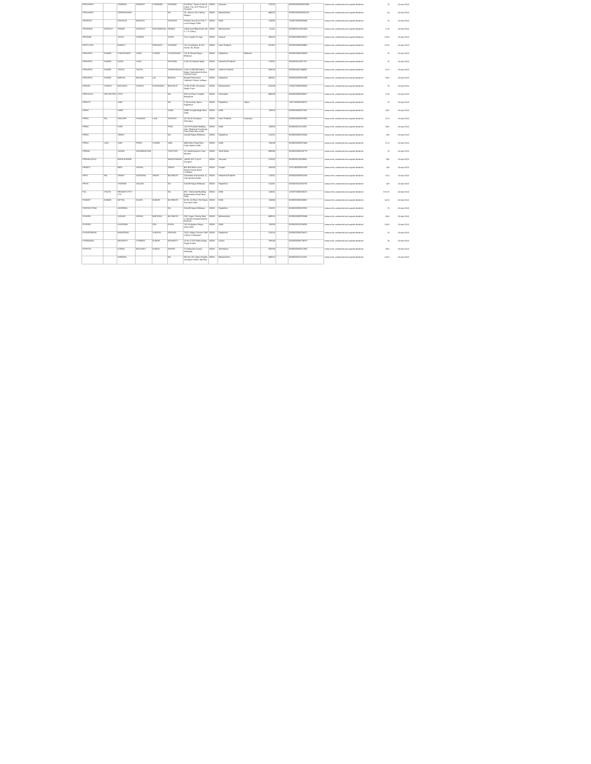| PRASHANT | | SHARMA | RAMESH | CHANDRA | SHARMA | 2nd Floor, Tower-4 Unit B Cyber City, DLF Phase III Gurgaon | INDIA | Haryana | | 122002 | | 0000000000IN302349 | Amount for unclaimed and unpaid dividend | 75 | | 15-sep-2010 |
| PRASHANT | | UPNAPALWAR | | | NA | 19, Jeevne Tax Colony, Nagpur | INDIA | Maharashtra | | 440022 | | 0000000000IN300126 | Amount for unclaimed and unpaid dividend | 24 | | 15-sep-2010 |
| PRATEEK | | ROHATGI | MAHESH | | ROHATGI | Krishan Kunj Extn Part 2 Laxmi Nagar Delhi | INDIA | Delhi | | 110092 | | 1204370000365944 | Amount for unclaimed and unpaid dividend | 75 | | 15-sep-2010 |
| PRATIBHA | DEVIDAS | PAWAR | DEVIDAS | KRISHNARAO | PAWAR | Sahamrudi Bldg Room No C-1 3 Colony | INDIA | Maharashtra | | 111111 | | 0000000012361564 | Amount for unclaimed and unpaid dividend | 0.75 | | 15-sep-2010 |
| PRATIMA | | JOSHI | SUDHIR | | JOSHI | C/o a.e.joshi Sr engr | INDIA | Gujarat | | 396110 | | 0000000000020813 | Amount for unclaimed and unpaid dividend | 118.5 | | 15-sep-2010 |
| PRATYUSH | | BHARTI | | PRAKASH | SHARMA | C/o S.k.sharma, B-221, Sector 26, Noida | INDIA | Uttar Pradesh | | 201301 | | 0000000000009468 | Amount for unclaimed and unpaid dividend | 112.5 | | 15-sep-2010 |
| PRAVEEN | KUMAR | CHOUDHARY | SURA | CHAND | CHOUDHARY | 112-B Shastri Nagar Bhilwara | INDIA | Rajasthan | Bhilwara | | | 0000000000035589 | Amount for unclaimed and unpaid dividend | 75 | | 15-sep-2010 |
| PRAVEEN | KUMAR | KAUR | VIJAY | | KRISHNA | H No 28, Basant Bagh | INDIA | Himachal Pradesh | | 175001 | | 0000000012907767 | Amount for unclaimed and unpaid dividend | 75 | | 15-sep-2010 |
| PRAVEEN | KUMAR | THOTA | THOTA | | VENKATARAJU | H No 21/383 Bhoodevi Nagar Hyderabad Andhra Pradesh India | INDIA | Andhra Pradesh | | 500015 | | 0000000047246692 | Amount for unclaimed and unpaid dividend | 57.5 | | 15-sep-2010 |
| PRAVEEN | KUMAR | BANSAL | MOHAN | LAL | BANSAL | Bansal Electronics Subhash Chowk Jodhpur | INDIA | Rajasthan | | 342001 | | 0000000000P00288 | Amount for unclaimed and unpaid dividend | 63.5 | | 15-sep-2010 |
| PRAVIN | SHIVAJI | BHOSALE | SHIVAJI | DHAGARAO | BHOSALE | Sr No 87/36, Sarvatmik Nagar Pune | INDIA | Maharashtra | | 411009 | | 1204370000090834 | Amount for unclaimed and unpaid dividend | 75 | | 15-sep-2010 |
| PRECIOUS | SECURITIES | PLTD | | | NA | 338 1st Floor Complex Bangalore | INDIA | Karnataka | | 560009 | | 0000000000039587 | Amount for unclaimed and unpaid dividend | 0.75 | | 15-sep-2010 |
| PREETY | | JAIN | | | NA | C-34 Suncity Jaipur Rajasthan | INDIA | Rajasthan | Jaipur | | | 1301760000198370 | Amount for unclaimed and unpaid dividend | 75 | | 15-sep-2010 |
| PREM | | SAINI | | | SAINI | 20/B2 Punjabi Bagh New Delhi | INDIA | Delhi | | 110026 | | 0000000000007832 | Amount for unclaimed and unpaid dividend | 63.5 | | 15-sep-2010 |
| PREM | PAL | GROVER | SHOKARI | LAAL | SERVICE | Qtr No 41 Karanpur Dehradun | INDIA | Uttar Pradesh | Karanpur | | | 0000000000P00362 | Amount for unclaimed and unpaid dividend | 57.5 | | 15-sep-2010 |
| PREM | | PURI | | | PURI | 11/5 B Prakash Building Opp Telephone Exchange Pusa Road New Delhi | INDIA | Delhi | | 110005 | | 0000000010112637 | Amount for unclaimed and unpaid dividend | 63.5 | | 15-sep-2010 |
| PREM | | SINGH | | | NA | Gandhi Nagar Bhilwara | INDIA | Rajasthan | | 311001 | | 0000000000022046 | Amount for unclaimed and unpaid dividend | 150 | | 15-sep-2010 |
| PREM | LATA | JAIN | PREM | CHAND | JAIN | 3488 Main Road New Cloth Market Delhi | INDIA | Delhi | | 110006 | | 0000000000007664 | Amount for unclaimed and unpaid dividend | 57.5 | | 15-sep-2010 |
| PREMA | | JAGAN | JAGANNATHAN | | TEACHER | 10 Lakshmipuram Court Madras | INDIA | Tamil Nadu | | 600085 | | 0000000000024779 | Amount for unclaimed and unpaid dividend | 75 | | 15-sep-2010 |
| PREMALATHA | | MAHESHWARI | | | MAHESHWARI | 1/4008 DLF City III Gurgaon | INDIA | Haryana | | 122002 | | 0000000015928661 | Amount for unclaimed and unpaid dividend | 325 | | 15-sep-2010 |
| PRINCE | | BEDI | SATPAL | | SINGH | 462 B/6 Bedi Laxmi Narain Partap Basti Ludhiana | INDIA | Punjab | | 141008 | | 1202740000097638 | Amount for unclaimed and unpaid dividend | 150 | | 15-sep-2010 |
| PRITI | PAL | SINGH | SATEEPAL | SINGH | BUSINESS | Ganeshea Enterprises 11, Vain Market Mandi | INDIA | Himachal Pradesh | | 175001 | | 0000000000P02005 | Amount for unclaimed and unpaid dividend | 57.5 | | 15-sep-2010 |
| PRIYA | | SHARMA | SAJJAN | | NA | Gandhi Nagar Bhilwara | INDIA | Rajasthan | | 311001 | | 0000000010265793 | Amount for unclaimed and unpaid dividend | 150 | | 15-sep-2010 |
| PUL | STOCK | BROKERS PVT LTD | | | NA | 803 - 804 Ansal Building Barakhamba Road New Delhi | INDIA | Delhi | | 110001 | | 1203370000000013 | Amount for unclaimed and unpaid dividend | 375.75 | | 15-sep-2010 |
| PUNEET | KUMAR | MITTAL | GAURI | KUMAR | BUSINESS | M-29, 1st Floor Shri Nivas Puri New Delhi | INDIA | Delhi | | 110065 | | 0000000000006862 | Amount for unclaimed and unpaid dividend | 112.5 | | 15-sep-2010 |
| PURSHOTTAM | | AGARWAL | | | NA | Gandhi Nagar Bhilwara | INDIA | Rajasthan | | 311001 | | 0000000000032260 | Amount for unclaimed and unpaid dividend | 75 | | 15-sep-2010 |
| PUSHPA | | JADHAV | ASHOK | BAPURAV | BUSINESS | 2/30 Sagar Society Near Lt Raheja Hospital Mahim Bombay | INDIA | Maharashtra | | 400016 | | 0000000000P00046 | Amount for unclaimed and unpaid dividend | 55.5 | | 15-sep-2010 |
| PUSHPA | | KHURANA | | DEV | DAYAL | 118 Shakarpur Nagar West Delhi | INDIA | Delhi | | 110009 | | 0000000010026835 | Amount for unclaimed and unpaid dividend | 118.5 | | 15-sep-2010 |
| PUSHPENDRA | | BHARDWAJ | | SURESH | PRASAD | 7/521 Aditya Cement Staff Colony Chittorgarh | INDIA | Rajasthan | | 312615 | | 0000000000026473 | Amount for unclaimed and unpaid dividend | 75 | | 15-sep-2010 |
| PURNANGA | | MOHANTY | CHINMAY | KUMAR | MOHANTY | Qr No L/128 Rabia Nagar Angul Orissa | INDIA | Orissa | | 759145 | | 0000000000079979 | Amount for unclaimed and unpaid dividend | 15 | | 15-sep-2010 |
| PUSPITA | | KUNDU | BASUDEV | KUNDU | WATER | C/o Basudev Kundu Dhanbad | INDIA | Jharkhand | | 828206 | | 0000000000021356 | Amount for unclaimed and unpaid dividend | 63.5 | | 15-sep-2010 |
| | | KARNAN | | | NA | Flat No 102 Jalan Heights Goregaon Road, Mumbai | INDIA | Maharashtra | | 400012 | | 0000000011011138 | Amount for unclaimed and unpaid dividend | 118.5 | | 15-sep-2010 |